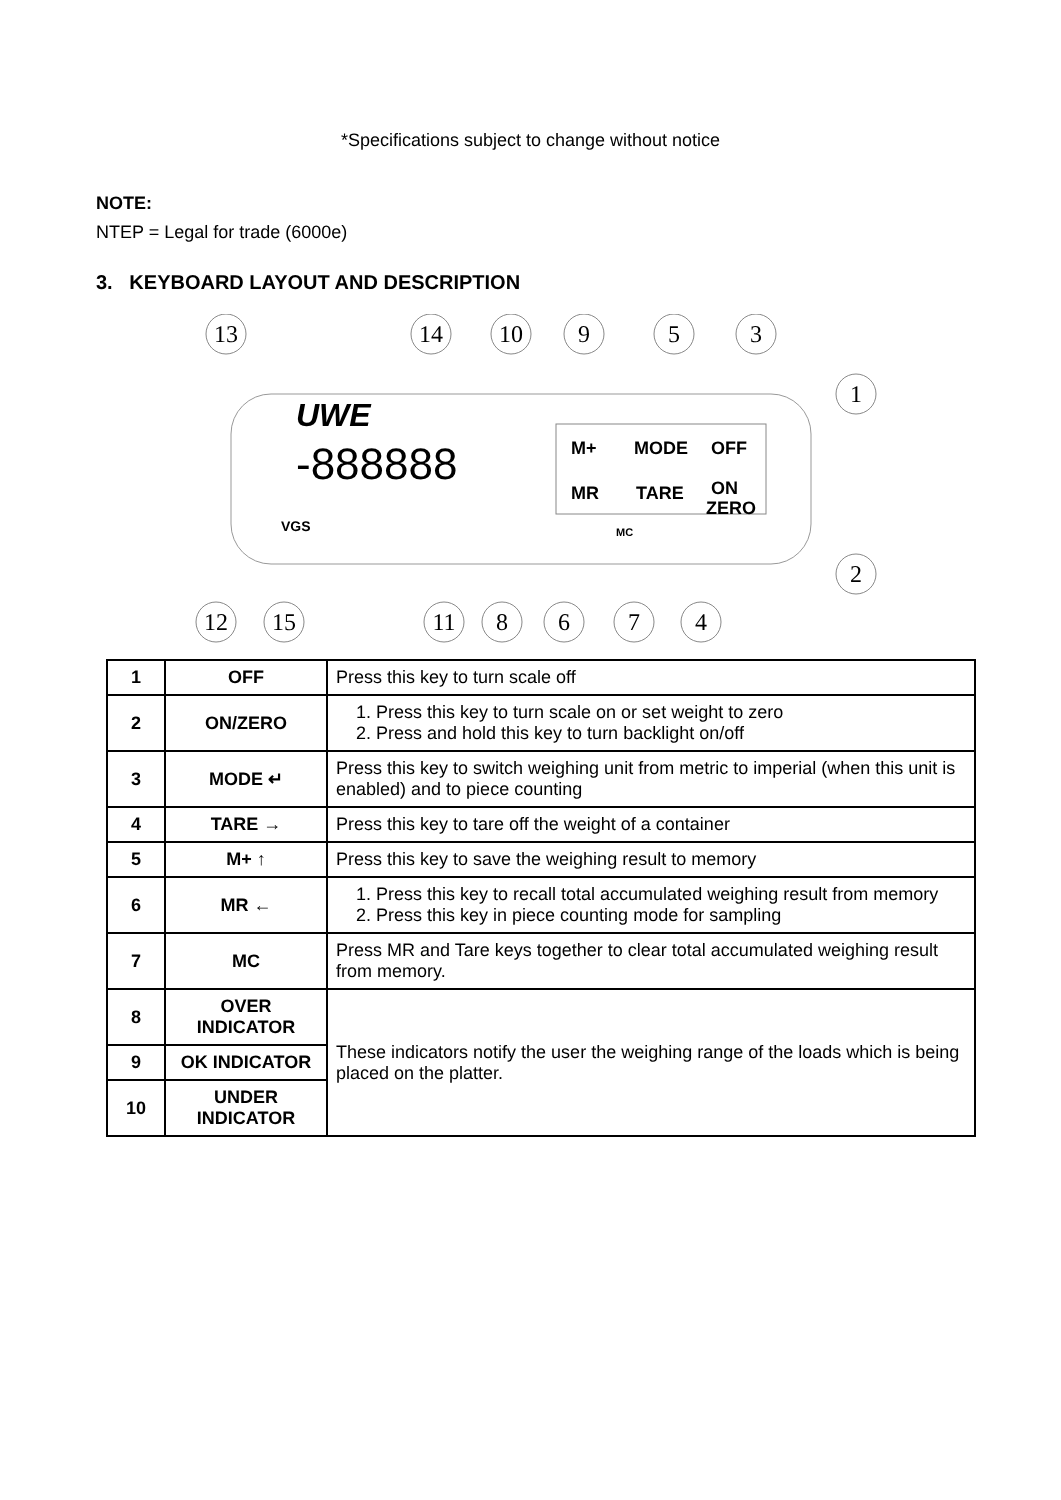*Specifications subject to change without notice
NOTE:
NTEP = Legal for trade (6000e)
3. KEYBOARD LAYOUT AND DESCRIPTION
UWE
-888888
VGS
M+
MODE
OFF
MR
TARE
ON
ZERO
MC
13
14
10
9
5
3
1
2
12
15
11
8
6
7
4
| 1 | OFF | Press this key to turn scale off |
| 2 | ON/ZERO | 1. Press this key to turn scale on or set weight to zero 2. Press and hold this key to turn backlight on/off |
| 3 | MODE ↵ | Press this key to switch weighing unit from metric to imperial (when this unit is enabled) and to piece counting |
| 4 | TARE → | Press this key to tare off the weight of a container |
| 5 | M+ ↑ | Press this key to save the weighing result to memory |
| 6 | MR ← | 1. Press this key to recall total accumulated weighing result from memory 2. Press this key in piece counting mode for sampling |
| 7 | MC | Press MR and Tare keys together to clear total accumulated weighing result from memory. |
| 8 | OVER INDICATOR | These indicators notify the user the weighing range of the loads which is being placed on the platter. |
| 9 | OK INDICATOR | |
| 10 | UNDER INDICATOR | |